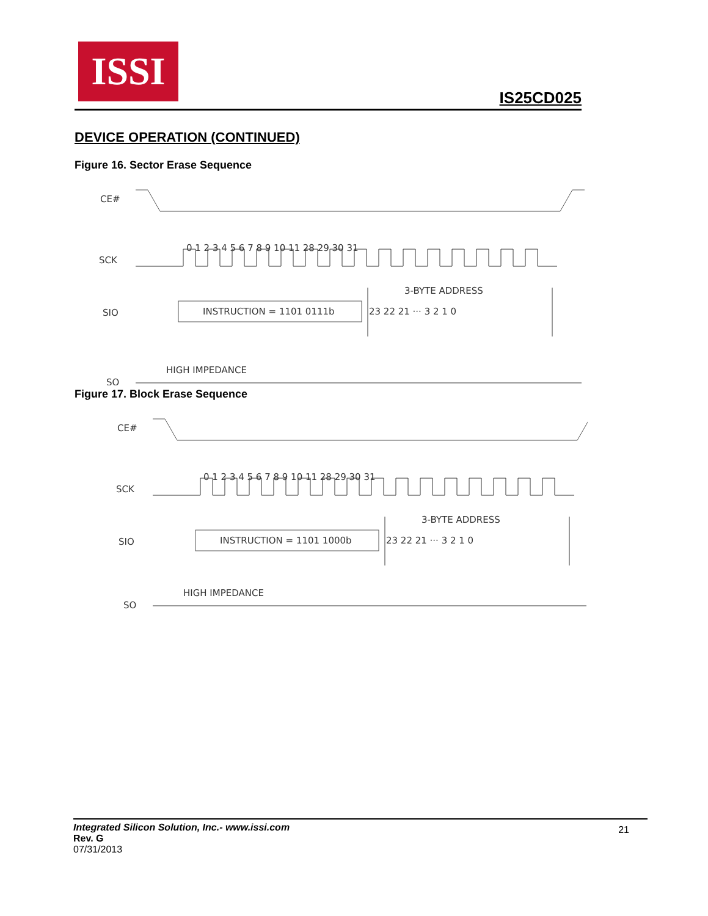ISSI
IS25CD025
DEVICE OPERATION (CONTINUED)
Figure 16. Sector Erase Sequence
CE#
SCK
0 1 2 3 4 5 6 7 8 9 10 11 28 29 30 31
3-BYTE ADDRESS
SIO
INSTRUCTION = 1101 0111b
23 22 21 ··· 3 2 1 0
HIGH IMPEDANCE
SO
Figure 17. Block Erase Sequence
CE#
SCK
0 1 2 3 4 5 6 7 8 9 10 11 28 29 30 31
3-BYTE ADDRESS
SIO
INSTRUCTION = 1101 1000b
23 22 21 ··· 3 2 1 0
HIGH IMPEDANCE
SO
Integrated Silicon Solution, Inc.- www.issi.com
Rev. G
07/31/2013
21